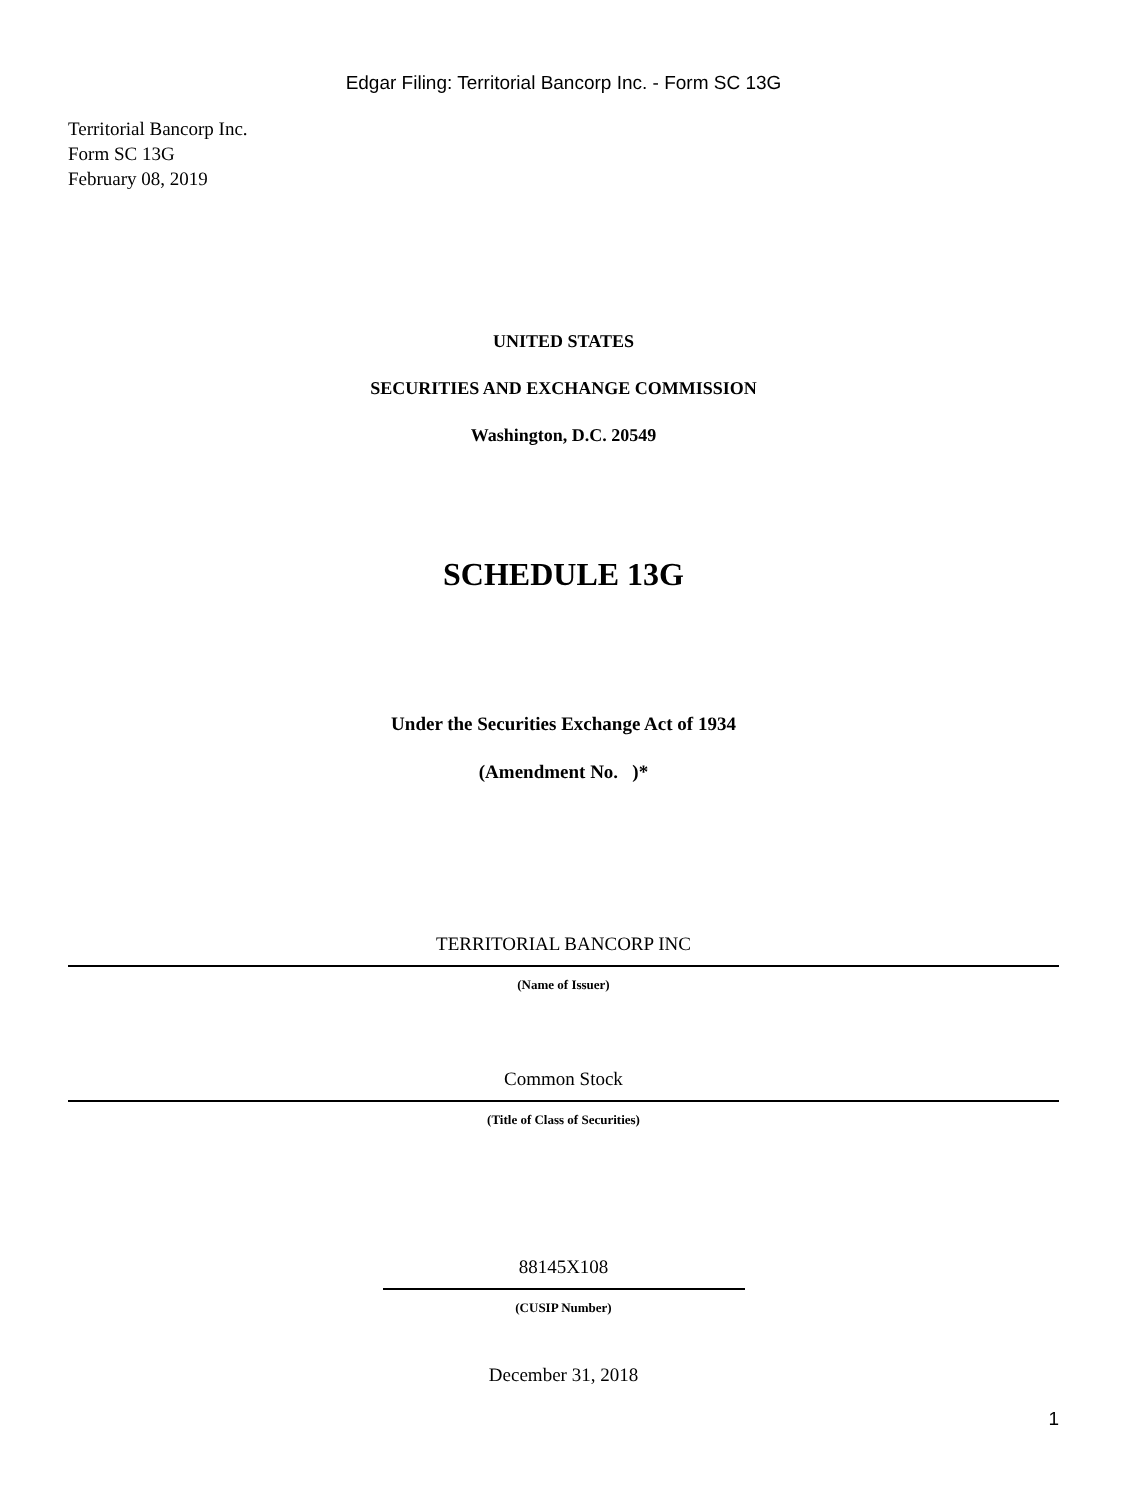Edgar Filing: Territorial Bancorp Inc. - Form SC 13G
Territorial Bancorp Inc.
Form SC 13G
February 08, 2019
UNITED STATES
SECURITIES AND EXCHANGE COMMISSION
Washington, D.C. 20549
SCHEDULE 13G
Under the Securities Exchange Act of 1934
(Amendment No. )*
TERRITORIAL BANCORP INC
(Name of Issuer)
Common Stock
(Title of Class of Securities)
88145X108
(CUSIP Number)
December 31, 2018
1